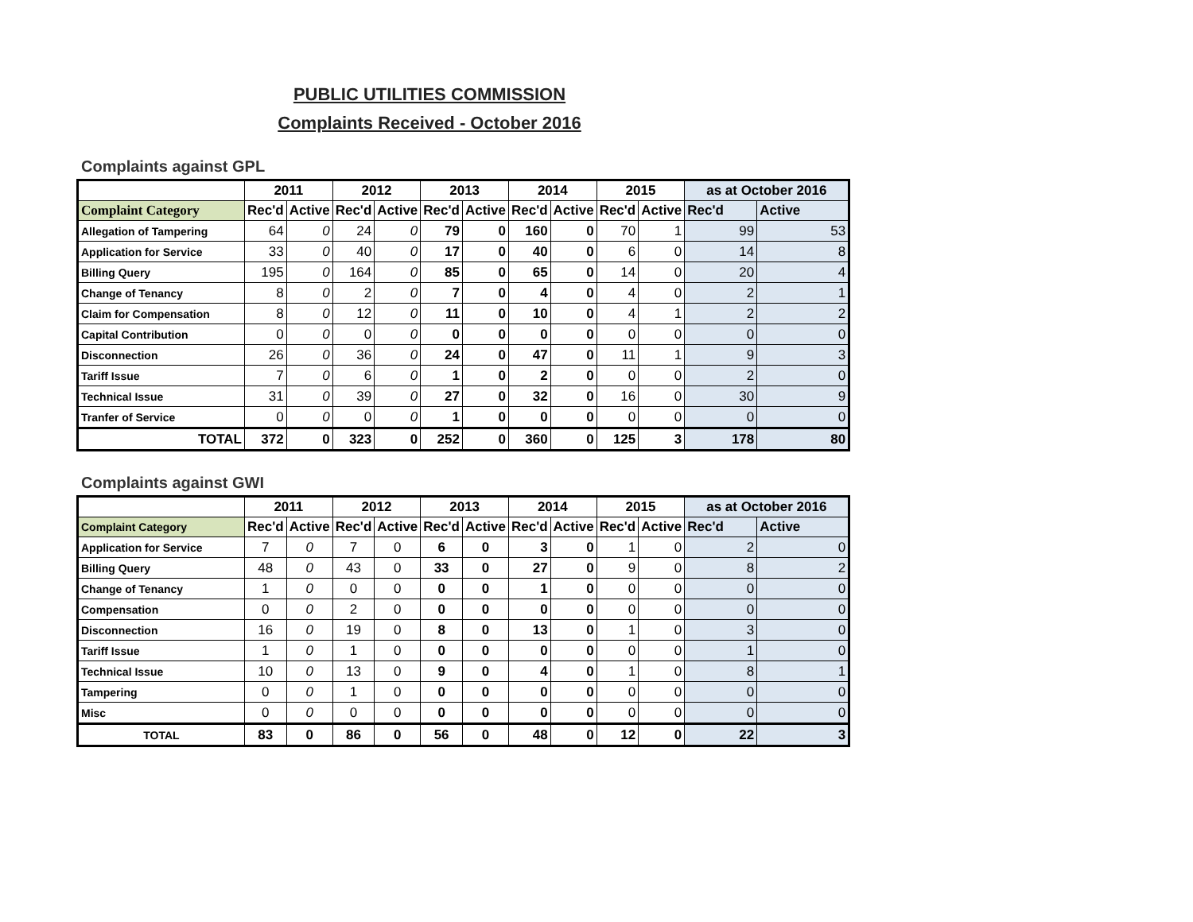PUBLIC UTILITIES COMMISSION
Complaints Received - October 2016
Complaints against GPL
| | 2011 | | 2012 | | 2013 | | 2014 | | 2015 | | as at October 2016 | |
| --- | --- | --- | --- | --- | --- | --- | --- | --- | --- | --- | --- | --- |
| Complaint Category | Rec'd | Active | Rec'd | Active | Rec'd | Active | Rec'd | Active | Rec'd | Active | Rec'd | Active |
| Allegation of Tampering | 64 | 0 | 24 | 0 | 79 | 0 | 160 | 0 | 70 | 1 | 99 | 53 |
| Application for Service | 33 | 0 | 40 | 0 | 17 | 0 | 40 | 0 | 6 | 0 | 14 | 8 |
| Billing Query | 195 | 0 | 164 | 0 | 85 | 0 | 65 | 0 | 14 | 0 | 20 | 4 |
| Change of Tenancy | 8 | 0 | 2 | 0 | 7 | 0 | 4 | 0 | 4 | 0 | 2 | 1 |
| Claim for Compensation | 8 | 0 | 12 | 0 | 11 | 0 | 10 | 0 | 4 | 1 | 2 | 2 |
| Capital Contribution | 0 | 0 | 0 | 0 | 0 | 0 | 0 | 0 | 0 | 0 | 0 | 0 |
| Disconnection | 26 | 0 | 36 | 0 | 24 | 0 | 47 | 0 | 11 | 1 | 9 | 3 |
| Tariff Issue | 7 | 0 | 6 | 0 | 1 | 0 | 2 | 0 | 0 | 0 | 2 | 0 |
| Technical Issue | 31 | 0 | 39 | 0 | 27 | 0 | 32 | 0 | 16 | 0 | 30 | 9 |
| Tranfer of Service | 0 | 0 | 0 | 0 | 1 | 0 | 0 | 0 | 0 | 0 | 0 | 0 |
| TOTAL | 372 | 0 | 323 | 0 | 252 | 0 | 360 | 0 | 125 | 3 | 178 | 80 |
Complaints against GWI
| | 2011 | | 2012 | | 2013 | | 2014 | | 2015 | | as at October 2016 | |
| --- | --- | --- | --- | --- | --- | --- | --- | --- | --- | --- | --- | --- |
| Complaint Category | Rec'd | Active | Rec'd | Active | Rec'd | Active | Rec'd | Active | Rec'd | Active | Rec'd | Active |
| Application for Service | 7 | 0 | 7 | 0 | 6 | 0 | 3 | 0 | 1 | 0 | 2 | 0 |
| Billing Query | 48 | 0 | 43 | 0 | 33 | 0 | 27 | 0 | 9 | 0 | 8 | 2 |
| Change of Tenancy | 1 | 0 | 0 | 0 | 0 | 0 | 1 | 0 | 0 | 0 | 0 | 0 |
| Compensation | 0 | 0 | 2 | 0 | 0 | 0 | 0 | 0 | 0 | 0 | 0 | 0 |
| Disconnection | 16 | 0 | 19 | 0 | 8 | 0 | 13 | 0 | 1 | 0 | 3 | 0 |
| Tariff Issue | 1 | 0 | 1 | 0 | 0 | 0 | 0 | 0 | 0 | 0 | 1 | 0 |
| Technical Issue | 10 | 0 | 13 | 0 | 9 | 0 | 4 | 0 | 1 | 0 | 8 | 1 |
| Tampering | 0 | 0 | 1 | 0 | 0 | 0 | 0 | 0 | 0 | 0 | 0 | 0 |
| Misc | 0 | 0 | 0 | 0 | 0 | 0 | 0 | 0 | 0 | 0 | 0 | 0 |
| TOTAL | 83 | 0 | 86 | 0 | 56 | 0 | 48 | 0 | 12 | 0 | 22 | 3 |